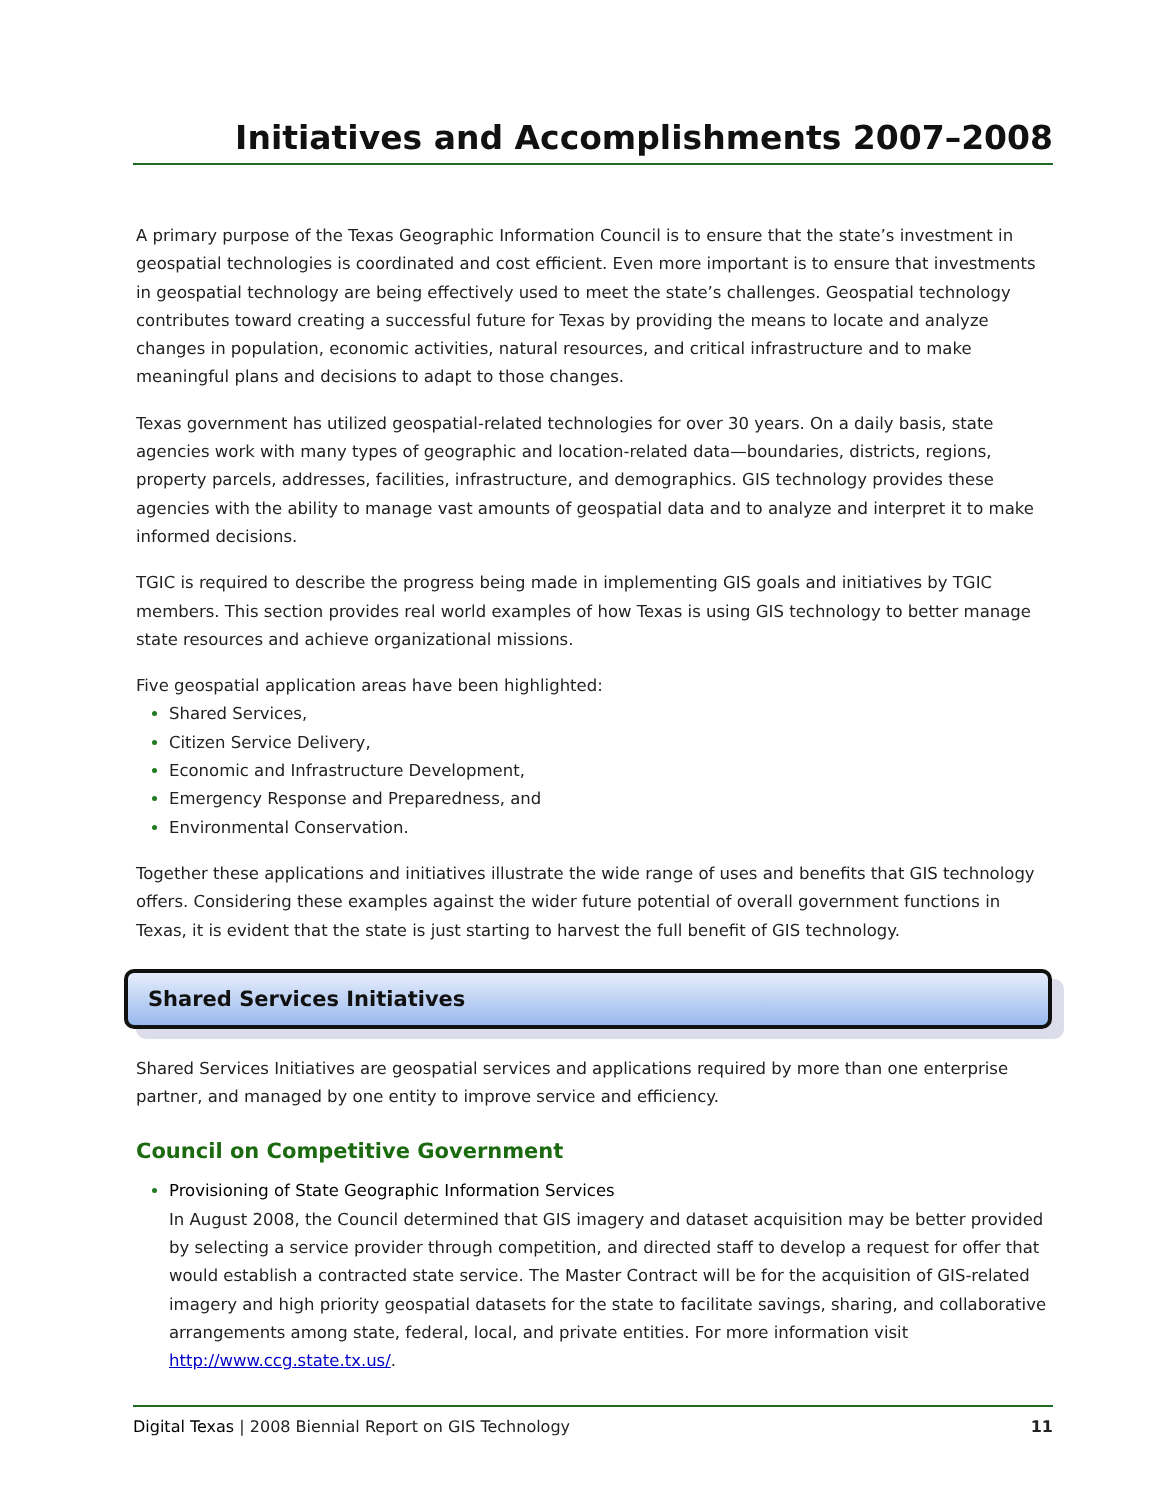Initiatives and Accomplishments 2007–2008
A primary purpose of the Texas Geographic Information Council is to ensure that the state’s investment in geospatial technologies is coordinated and cost efficient. Even more important is to ensure that investments in geospatial technology are being effectively used to meet the state’s challenges. Geospatial technology contributes toward creating a successful future for Texas by providing the means to locate and analyze changes in population, economic activities, natural resources, and critical infrastructure and to make meaningful plans and decisions to adapt to those changes.
Texas government has utilized geospatial-related technologies for over 30 years. On a daily basis, state agencies work with many types of geographic and location-related data—boundaries, districts, regions, property parcels, addresses, facilities, infrastructure, and demographics. GIS technology provides these agencies with the ability to manage vast amounts of geospatial data and to analyze and interpret it to make informed decisions.
TGIC is required to describe the progress being made in implementing GIS goals and initiatives by TGIC members. This section provides real world examples of how Texas is using GIS technology to better manage state resources and achieve organizational missions.
Five geospatial application areas have been highlighted:
Shared Services,
Citizen Service Delivery,
Economic and Infrastructure Development,
Emergency Response and Preparedness, and
Environmental Conservation.
Together these applications and initiatives illustrate the wide range of uses and benefits that GIS technology offers. Considering these examples against the wider future potential of overall government functions in Texas, it is evident that the state is just starting to harvest the full benefit of GIS technology.
Shared Services Initiatives
Shared Services Initiatives are geospatial services and applications required by more than one enterprise partner, and managed by one entity to improve service and efficiency.
Council on Competitive Government
Provisioning of State Geographic Information Services
In August 2008, the Council determined that GIS imagery and dataset acquisition may be better provided by selecting a service provider through competition, and directed staff to develop a request for offer that would establish a contracted state service. The Master Contract will be for the acquisition of GIS-related imagery and high priority geospatial datasets for the state to facilitate savings, sharing, and collaborative arrangements among state, federal, local, and private entities. For more information visit http://www.ccg.state.tx.us/.
Digital Texas | 2008 Biennial Report on GIS Technology 11